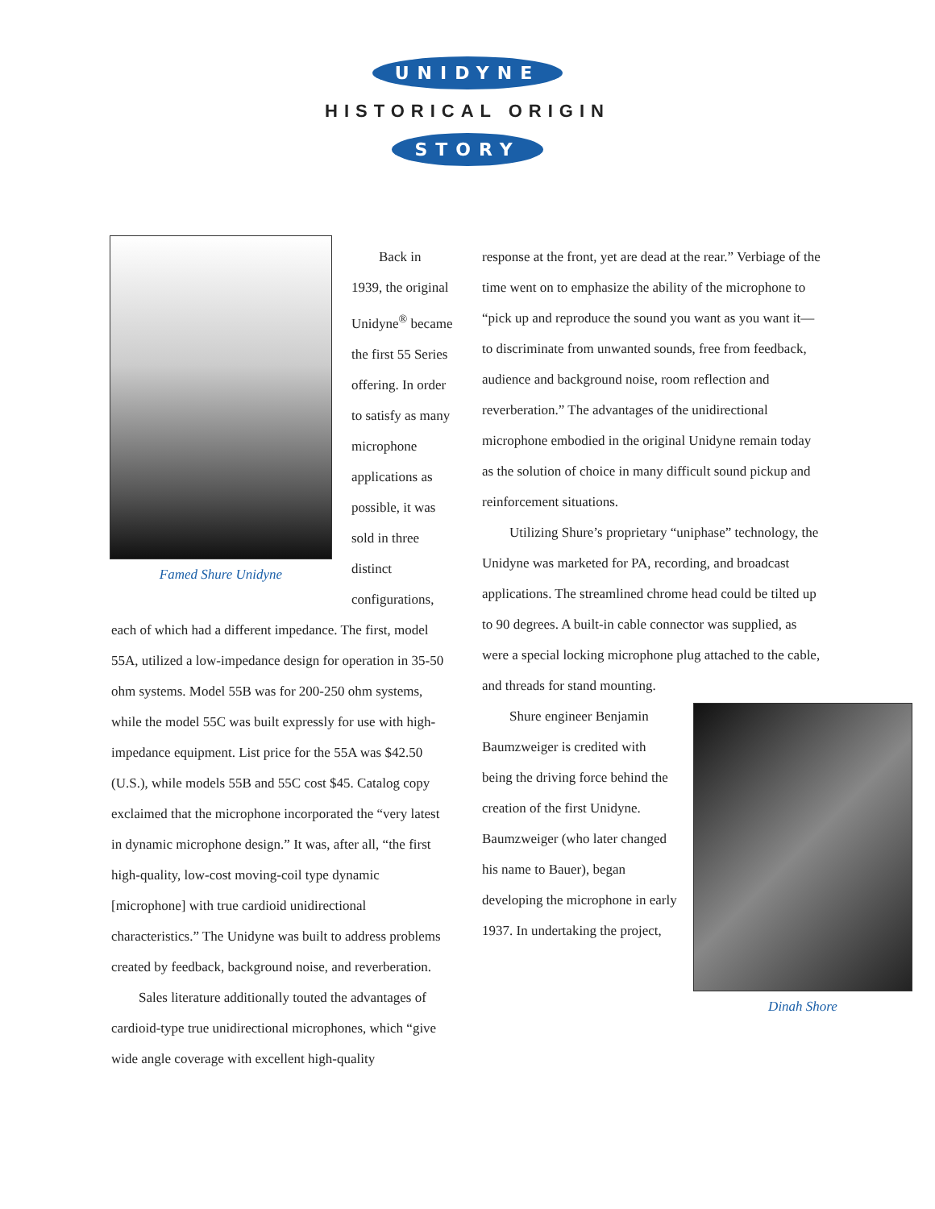UNIDYNE
HISTORICAL ORIGIN
STORY
Famed Shure Unidyne
Back in 1939, the original Unidyne<sup>®</sup> became the first 55 Series offering. In order to satisfy as many microphone applications as possible, it was sold in three distinct configurations, each of which had a different impedance. The first, model 55A, utilized a low-impedance design for operation in 35-50 ohm systems. Model 55B was for 200-250 ohm systems, while the model 55C was built expressly for use with high-impedance equipment. List price for the 55A was $42.50 (U.S.), while models 55B and 55C cost $45. Catalog copy exclaimed that the microphone incorporated the “very latest in dynamic microphone design.” It was, after all, “the first high-quality, low-cost moving-coil type dynamic [microphone] with true cardioid unidirectional characteristics.” The Unidyne was built to address problems created by feedback, background noise, and reverberation.
Sales literature additionally touted the advantages of cardioid-type true unidirectional microphones, which “give wide angle coverage with excellent high-quality
response at the front, yet are dead at the rear.” Verbiage of the time went on to emphasize the ability of the microphone to “pick up and reproduce the sound you want as you want it—to discriminate from unwanted sounds, free from feedback, audience and background noise, room reflection and reverberation.” The advantages of the unidirectional microphone embodied in the original Unidyne remain today as the solution of choice in many difficult sound pickup and reinforcement situations.
Utilizing Shure’s proprietary “uniphase” technology, the Unidyne was marketed for PA, recording, and broadcast applications. The streamlined chrome head could be tilted up to 90 degrees. A built-in cable connector was supplied, as were a special locking microphone plug attached to the cable, and threads for stand mounting.
Dinah Shore
Shure engineer Benjamin Baumzweiger is credited with being the driving force behind the creation of the first Unidyne. Baumzweiger (who later changed his name to Bauer), began developing the microphone in early 1937. In undertaking the project,